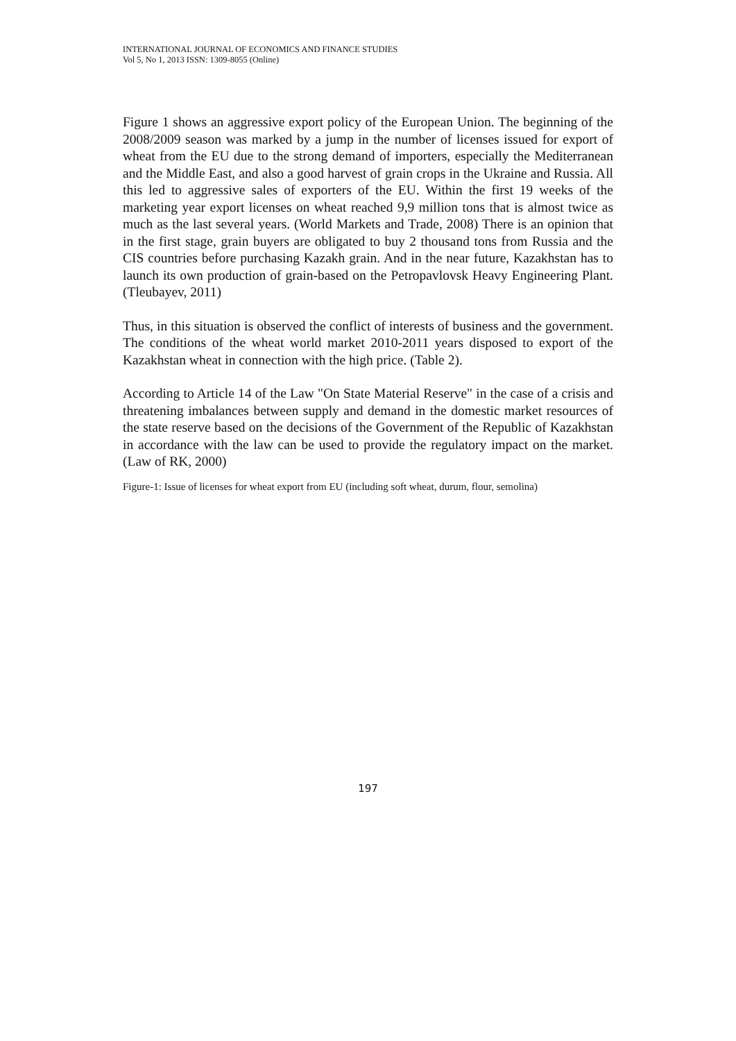INTERNATIONAL JOURNAL OF ECONOMICS AND FINANCE STUDIES
Vol 5, No 1, 2013 ISSN: 1309-8055 (Online)
Figure 1 shows an aggressive export policy of the European Union. The beginning of the 2008/2009 season was marked by a jump in the number of licenses issued for export of wheat from the EU due to the strong demand of importers, especially the Mediterranean and the Middle East, and also a good harvest of grain crops in the Ukraine and Russia. All this led to aggressive sales of exporters of the EU. Within the first 19 weeks of the marketing year export licenses on wheat reached 9,9 million tons that is almost twice as much as the last several years. (World Markets and Trade, 2008) There is an opinion that in the first stage, grain buyers are obligated to buy 2 thousand tons from Russia and the CIS countries before purchasing Kazakh grain. And in the near future, Kazakhstan has to launch its own production of grain-based on the Petropavlovsk Heavy Engineering Plant. (Tleubayev, 2011)
Thus, in this situation is observed the conflict of interests of business and the government. The conditions of the wheat world market 2010-2011 years disposed to export of the Kazakhstan wheat in connection with the high price. (Table 2).
According to Article 14 of the Law "On State Material Reserve" in the case of a crisis and threatening imbalances between supply and demand in the domestic market resources of the state reserve based on the decisions of the Government of the Republic of Kazakhstan in accordance with the law can be used to provide the regulatory impact on the market. (Law of RK, 2000)
Figure-1: Issue of licenses for wheat export from EU (including soft wheat, durum, flour, semolina)
197